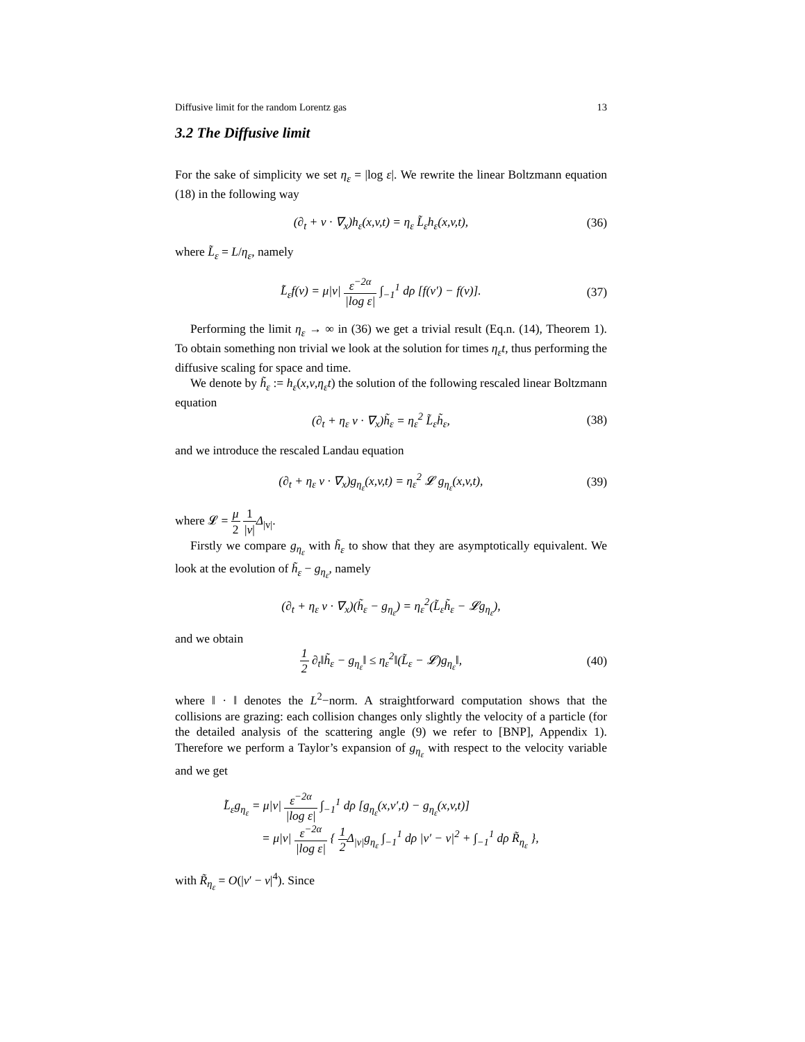Diffusive limit for the random Lorentz gas 13
3.2 The Diffusive limit
For the sake of simplicity we set η<sub>ε</sub> = |log ε|. We rewrite the linear Boltzmann equation (18) in the following way
(∂<sub>t</sub> + v · ∇<sub>x</sub>)h<sub>ε</sub>(x,v,t) = η<sub>ε</sub> L̃<sub>ε</sub>h<sub>ε</sub>(x,v,t), (36)
where L̃<sub>ε</sub> = L/η<sub>ε</sub>, namely
L̃<sub>ε</sub>f(v) = μ|v| ε<sup>−2α</sup> |log ε| ∫<sub>−1</sub><sup>1</sup> dρ [f(v′) − f(v)]. (37)
Performing the limit η<sub>ε</sub> → ∞ in (36) we get a trivial result (Eq.n. (14), Theorem 1). To obtain something non trivial we look at the solution for times η<sub>ε</sub>t, thus performing the diffusive scaling for space and time.
We denote by h̃<sub>ε</sub> := h<sub>ε</sub>(x,v,η<sub>ε</sub>t) the solution of the following rescaled linear Boltzmann equation
(∂<sub>t</sub> + η<sub>ε</sub> v · ∇<sub>x</sub>)h̃<sub>ε</sub> = η<sub>ε</sub><sup>2</sup> L̃<sub>ε</sub>h̃<sub>ε</sub>, (38)
and we introduce the rescaled Landau equation
(∂<sub>t</sub> + η<sub>ε</sub> v · ∇<sub>x</sub>)g<sub>η<sub>ε</sub></sub>(x,v,t) = η<sub>ε</sub><sup>2</sup> 𝓛 g<sub>η<sub>ε</sub></sub>(x,v,t), (39)
where 𝓛 = μ 2 1 |v|Δ<sub>|v|</sub>.
Firstly we compare g<sub>η<sub>ε</sub></sub> with h̃<sub>ε</sub> to show that they are asymptotically equivalent. We look at the evolution of h̃<sub>ε</sub> − g<sub>η<sub>ε</sub></sub>, namely
(∂<sub>t</sub> + η<sub>ε</sub> v · ∇<sub>x</sub>)(h̃<sub>ε</sub> − g<sub>η<sub>ε</sub></sub>) = η<sub>ε</sub><sup>2</sup>(L̃<sub>ε</sub>h̃<sub>ε</sub> − 𝓛g<sub>η<sub>ε</sub></sub>),
and we obtain
1 2 ∂<sub>t</sub>‖h̃<sub>ε</sub> − g<sub>η<sub>ε</sub></sub>‖ ≤ η<sub>ε</sub><sup>2</sup>‖(L̃<sub>ε</sub> − 𝓛)g<sub>η<sub>ε</sub></sub>‖, (40)
where ‖ · ‖ denotes the L<sup>2</sup>−norm. A straightforward computation shows that the collisions are grazing: each collision changes only slightly the velocity of a particle (for the detailed analysis of the scattering angle (9) we refer to [BNP], Appendix 1). Therefore we perform a Taylor’s expansion of g<sub>η<sub>ε</sub></sub> with respect to the velocity variable and we get
L̃<sub>ε</sub>g<sub>η<sub>ε</sub></sub> = μ|v| ε<sup>−2α</sup> |log ε| ∫<sub>−1</sub><sup>1</sup> dρ [g<sub>η<sub>ε</sub></sub>(x,v′,t) − g<sub>η<sub>ε</sub></sub>(x,v,t)]
= μ|v| ε<sup>−2α</sup> |log ε| { 1 2 Δ<sub>|v|</sub>g<sub>η<sub>ε</sub></sub> ∫<sub>−1</sub><sup>1</sup> dρ |v′ − v|<sup>2</sup> + ∫<sub>−1</sub><sup>1</sup> dρ R̃<sub>η<sub>ε</sub></sub> },
with R̃<sub>η<sub>ε</sub></sub> = O(|v′ − v|<sup>4</sup>). Since